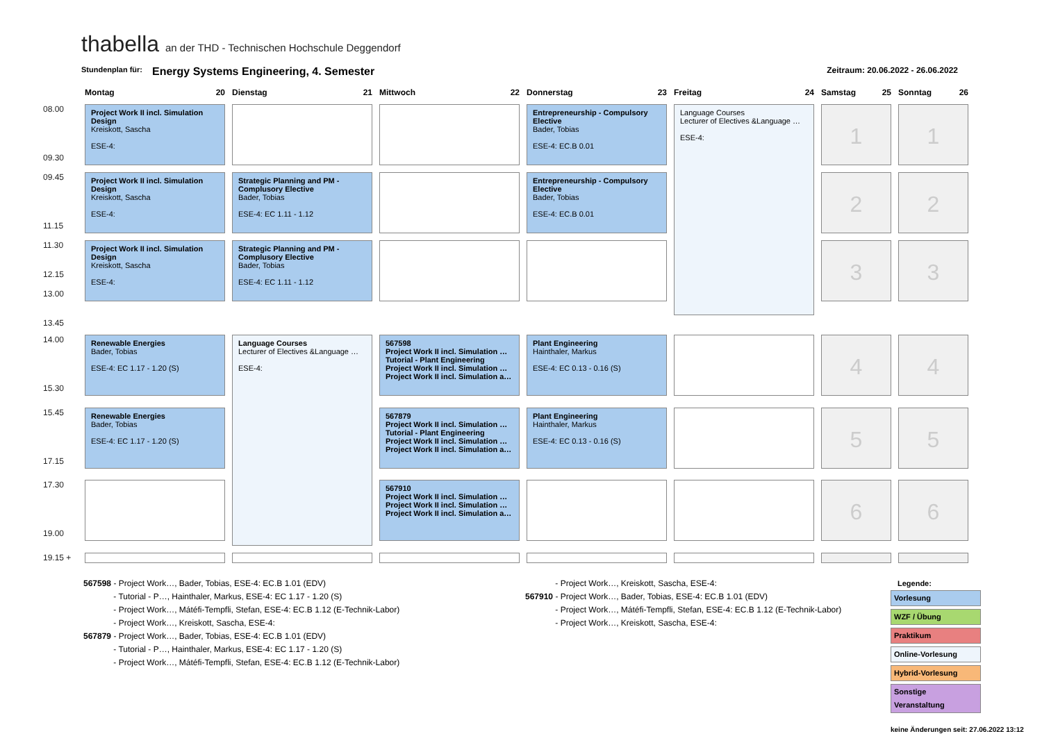thabella an der THD - Technischen Hochschule Deggendorf
Stundenplan für: Energy Systems Engineering, 4. Semester Zeitraum: 20.06.2022 - 26.06.2022
| | Montag 20 | Dienstag 21 | Mittwoch 22 | Donnerstag 23 | Freitag 24 | Samstag 25 | Sonntag 26 |
| 08.00 09.30 | Project Work II incl. Simulation Design Kreiskott, Sascha ESE-4: | | | Entrepreneurship - Compulsory Elective Bader, Tobias ESE-4: EC.B 0.01 | Language Courses Lecturer of Electives &Language … ESE-4: | 1 | 1 |
| 09.45 11.15 | Project Work II incl. Simulation Design Kreiskott, Sascha ESE-4: | Strategic Planning and PM - Complusory Elective Bader, Tobias ESE-4: EC 1.11 - 1.12 | | Entrepreneurship - Compulsory Elective Bader, Tobias ESE-4: EC.B 0.01 | | 2 | 2 |
| 11.30 12.15 13.00 13.45 | Project Work II incl. Simulation Design Kreiskott, Sascha ESE-4: | Strategic Planning and PM - Complusory Elective Bader, Tobias ESE-4: EC 1.11 - 1.12 | | | | 3 | 3 |
| 14.00 15.30 | Renewable Energies Bader, Tobias ESE-4: EC 1.17 - 1.20 (S) | Language Courses Lecturer of Electives &Language … ESE-4: | 567598 Project Work II incl. Simulation … Tutorial - Plant Engineering Project Work II incl. Simulation … Project Work II incl. Simulation a… | Plant Engineering Hainthaler, Markus ESE-4: EC 0.13 - 0.16 (S) | | 4 | 4 |
| 15.45 17.15 | Renewable Energies Bader, Tobias ESE-4: EC 1.17 - 1.20 (S) | | 567879 Project Work II incl. Simulation … Tutorial - Plant Engineering Project Work II incl. Simulation … Project Work II incl. Simulation a… | Plant Engineering Hainthaler, Markus ESE-4: EC 0.13 - 0.16 (S) | | 5 | 5 |
| 17.30 19.00 | | | 567910 Project Work II incl. Simulation … Project Work II incl. Simulation … Project Work II incl. Simulation a… | | | 6 | 6 |
| 19.15 + | | | | | | | |
567598 - Project Work…, Bader, Tobias, ESE-4: EC.B 1.01 (EDV)
- Tutorial - P…, Hainthaler, Markus, ESE-4: EC 1.17 - 1.20 (S)
- Project Work…, Mátéfi-Tempfli, Stefan, ESE-4: EC.B 1.12 (E-Technik-Labor)
- Project Work…, Kreiskott, Sascha, ESE-4:
567879 - Project Work…, Bader, Tobias, ESE-4: EC.B 1.01 (EDV)
- Tutorial - P…, Hainthaler, Markus, ESE-4: EC 1.17 - 1.20 (S)
- Project Work…, Mátéfi-Tempfli, Stefan, ESE-4: EC.B 1.12 (E-Technik-Labor)
- Project Work…, Kreiskott, Sascha, ESE-4:
567910 - Project Work…, Bader, Tobias, ESE-4: EC.B 1.01 (EDV)
- Project Work…, Mátéfi-Tempfli, Stefan, ESE-4: EC.B 1.12 (E-Technik-Labor)
- Project Work…, Kreiskott, Sascha, ESE-4:
Legende:
Vorlesung
WZF / Übung
Praktikum
Online-Vorlesung
Hybrid-Vorlesung
Sonstige Veranstaltung
keine Änderungen seit: 27.06.2022 13:12